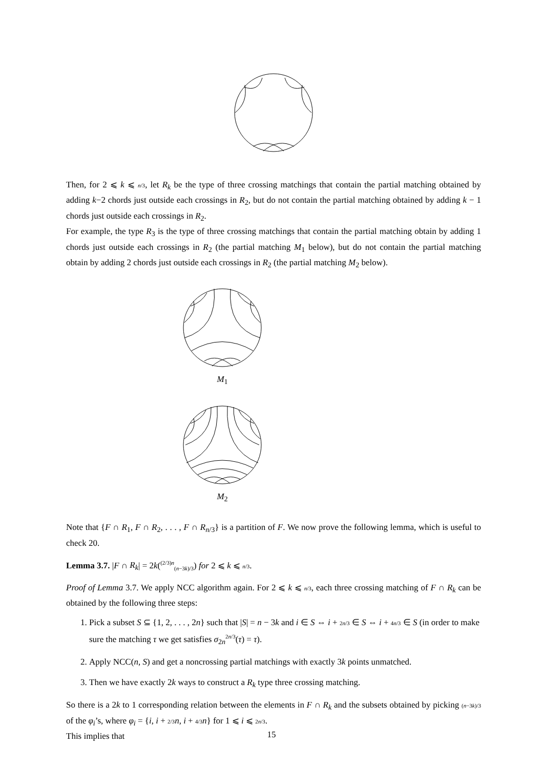Then, for 2 ⩽ k ⩽ n/3, let R<sub>k</sub> be the type of three crossing matchings that contain the partial matching obtained by adding k−2 chords just outside each crossings in R<sub>2</sub>, but do not contain the partial matching obtained by adding k − 1 chords just outside each crossings in R<sub>2</sub>.
For example, the type R<sub>3</sub> is the type of three crossing matchings that contain the partial matching obtain by adding 1 chords just outside each crossings in R<sub>2</sub> (the partial matching M<sub>1</sub> below), but do not contain the partial matching obtain by adding 2 chords just outside each crossings in R<sub>2</sub> (the partial matching M<sub>2</sub> below).
M<sub>1</sub>
M<sub>2</sub>
Note that {F ∩ R<sub>1</sub>, F ∩ R<sub>2</sub>, . . . , F ∩ R<sub>n/3</sub>} is a partition of F. We now prove the following lemma, which is useful to check 20.
Lemma 3.7. |F ∩ R<sub>k</sub>| = 2k(<sup>(2/3)n</sup><sub>(n−3k)/3</sub>) for 2 ⩽ k ⩽ n/3.
Proof of Lemma 3.7. We apply NCC algorithm again. For 2 ⩽ k ⩽ n/3, each three crossing matching of F ∩ R<sub>k</sub> can be obtained by the following three steps:
1. Pick a subset S ⊆ {1, 2, . . . , 2n} such that |S| = n − 3k and i ∈ S ⇔ i + 2n/3 ∈ S ⇔ i + 4n/3 ∈ S (in order to make sure the matching τ we get satisfies σ<sub>2n</sub><sup>2n/3</sup>(τ) = τ).
2. Apply NCC(n, S) and get a noncrossing partial matchings with exactly 3k points unmatched.
3. Then we have exactly 2k ways to construct a R<sub>k</sub> type three crossing matching.
So there is a 2k to 1 corresponding relation between the elements in F ∩ R<sub>k</sub> and the subsets obtained by picking (n−3k)/3 of the φ<sub>i</sub>’s, where φ<sub>i</sub> = {i, i + 2/3 n, i + 4/3 n} for 1 ⩽ i ⩽ 2n/3.
This implies that
15